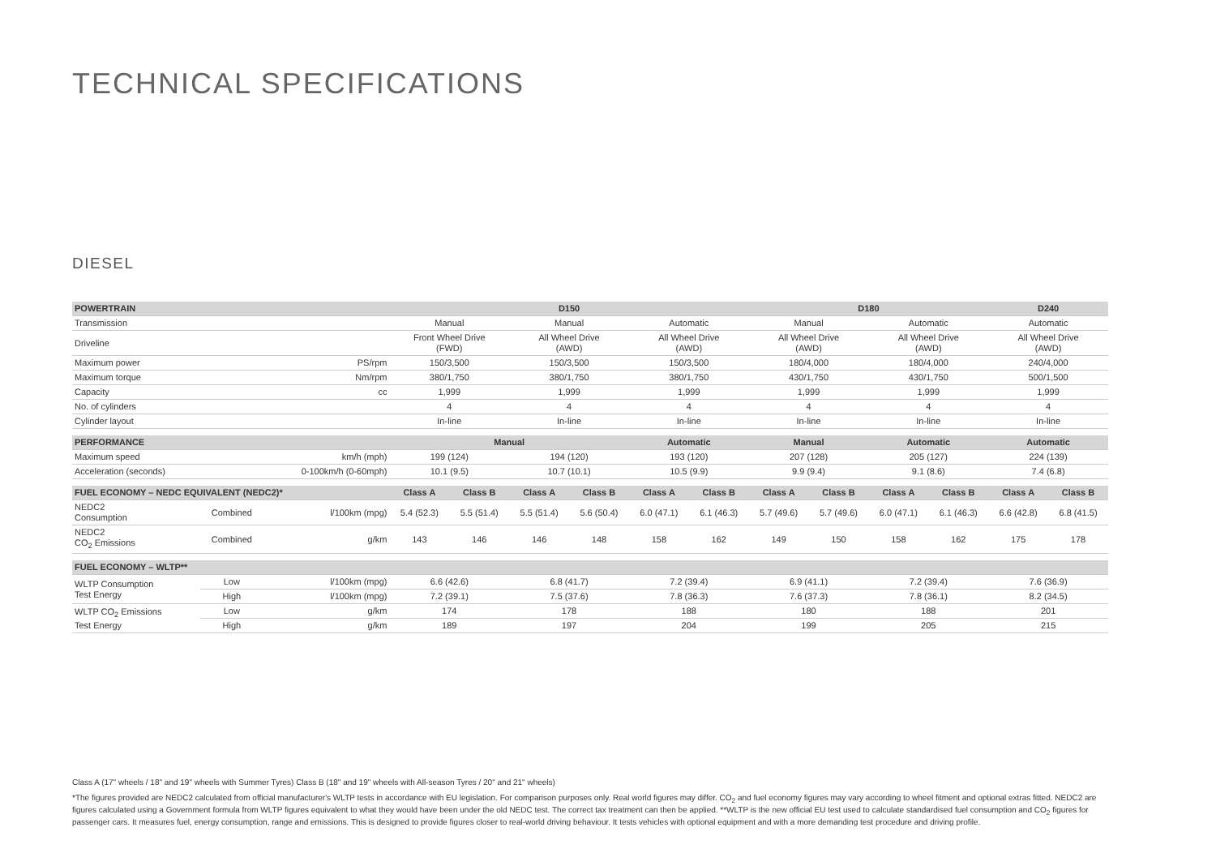TECHNICAL SPECIFICATIONS
DIESEL
| POWERTRAIN | | | D150 | | | | | | D180 | | | | D240 | |
| --- | --- | --- | --- | --- | --- | --- | --- | --- | --- | --- | --- | --- | --- | --- |
| Transmission | | | Manual | | Manual | | Automatic | | Manual | | Automatic | | Automatic | |
| Driveline | | | Front Wheel Drive (FWD) | | All Wheel Drive (AWD) | | All Wheel Drive (AWD) | | All Wheel Drive (AWD) | | All Wheel Drive (AWD) | | All Wheel Drive (AWD) | |
| Maximum power | | PS/rpm | 150/3,500 | | 150/3,500 | | 150/3,500 | | 180/4,000 | | 180/4,000 | | 240/4,000 | |
| Maximum torque | | Nm/rpm | 380/1,750 | | 380/1,750 | | 380/1,750 | | 430/1,750 | | 430/1,750 | | 500/1,500 | |
| Capacity | | cc | 1,999 | | 1,999 | | 1,999 | | 1,999 | | 1,999 | | 1,999 | |
| No. of cylinders | | | 4 | | 4 | | 4 | | 4 | | 4 | | 4 | |
| Cylinder layout | | | In-line | | In-line | | In-line | | In-line | | In-line | | In-line | |
| PERFORMANCE | | | Manual | | | | Automatic | | Manual | | Automatic | | Automatic | |
| Maximum speed | | km/h (mph) | 199 (124) | | 194 (120) | | 193 (120) | | 207 (128) | | 205 (127) | | 224 (139) | |
| Acceleration (seconds) | | 0-100km/h (0-60mph) | 10.1 (9.5) | | 10.7 (10.1) | | 10.5 (9.9) | | 9.9 (9.4) | | 9.1 (8.6) | | 7.4 (6.8) | |
| FUEL ECONOMY – NEDC EQUIVALENT (NEDC2)* | | | Class A | Class B | Class A | Class B | Class A | Class B | Class A | Class B | Class A | Class B | Class A | Class B |
| NEDC2 Consumption | Combined | l/100km (mpg) | 5.4 (52.3) | 5.5 (51.4) | 5.5 (51.4) | 5.6 (50.4) | 6.0 (47.1) | 6.1 (46.3) | 5.7 (49.6) | 5.7 (49.6) | 6.0 (47.1) | 6.1 (46.3) | 6.6 (42.8) | 6.8 (41.5) |
| NEDC2 CO<sub>2</sub> Emissions | Combined | g/km | 143 | 146 | 146 | 148 | 158 | 162 | 149 | 150 | 158 | 162 | 175 | 178 |
| FUEL ECONOMY – WLTP** | | | | | | | | | | | | | | |
| WLTP Consumption Test Energy | Low | l/100km (mpg) | 6.6 (42.6) | | 6.8 (41.7) | | 7.2 (39.4) | | 6.9 (41.1) | | 7.2 (39.4) | | 7.6 (36.9) | |
| | High | l/100km (mpg) | 7.2 (39.1) | | 7.5 (37.6) | | 7.8 (36.3) | | 7.6 (37.3) | | 7.8 (36.1) | | 8.2 (34.5) | |
| WLTP CO<sub>2</sub> Emissions Test Energy | Low | g/km | 174 | | 178 | | 188 | | 180 | | 188 | | 201 | |
| | High | g/km | 189 | | 197 | | 204 | | 199 | | 205 | | 215 | |
Class A (17" wheels / 18" and 19" wheels with Summer Tyres) Class B (18" and 19" wheels with All-season Tyres / 20" and 21" wheels)
*The figures provided are NEDC2 calculated from official manufacturer's WLTP tests in accordance with EU legislation. For comparison purposes only. Real world figures may differ. CO<sub>2</sub> and fuel economy figures may vary according to wheel fitment and optional extras fitted. NEDC2 are figures calculated using a Government formula from WLTP figures equivalent to what they would have been under the old NEDC test. The correct tax treatment can then be applied. **WLTP is the new official EU test used to calculate standardised fuel consumption and CO<sub>2</sub> figures for passenger cars. It measures fuel, energy consumption, range and emissions. This is designed to provide figures closer to real-world driving behaviour. It tests vehicles with optional equipment and with a more demanding test procedure and driving profile.